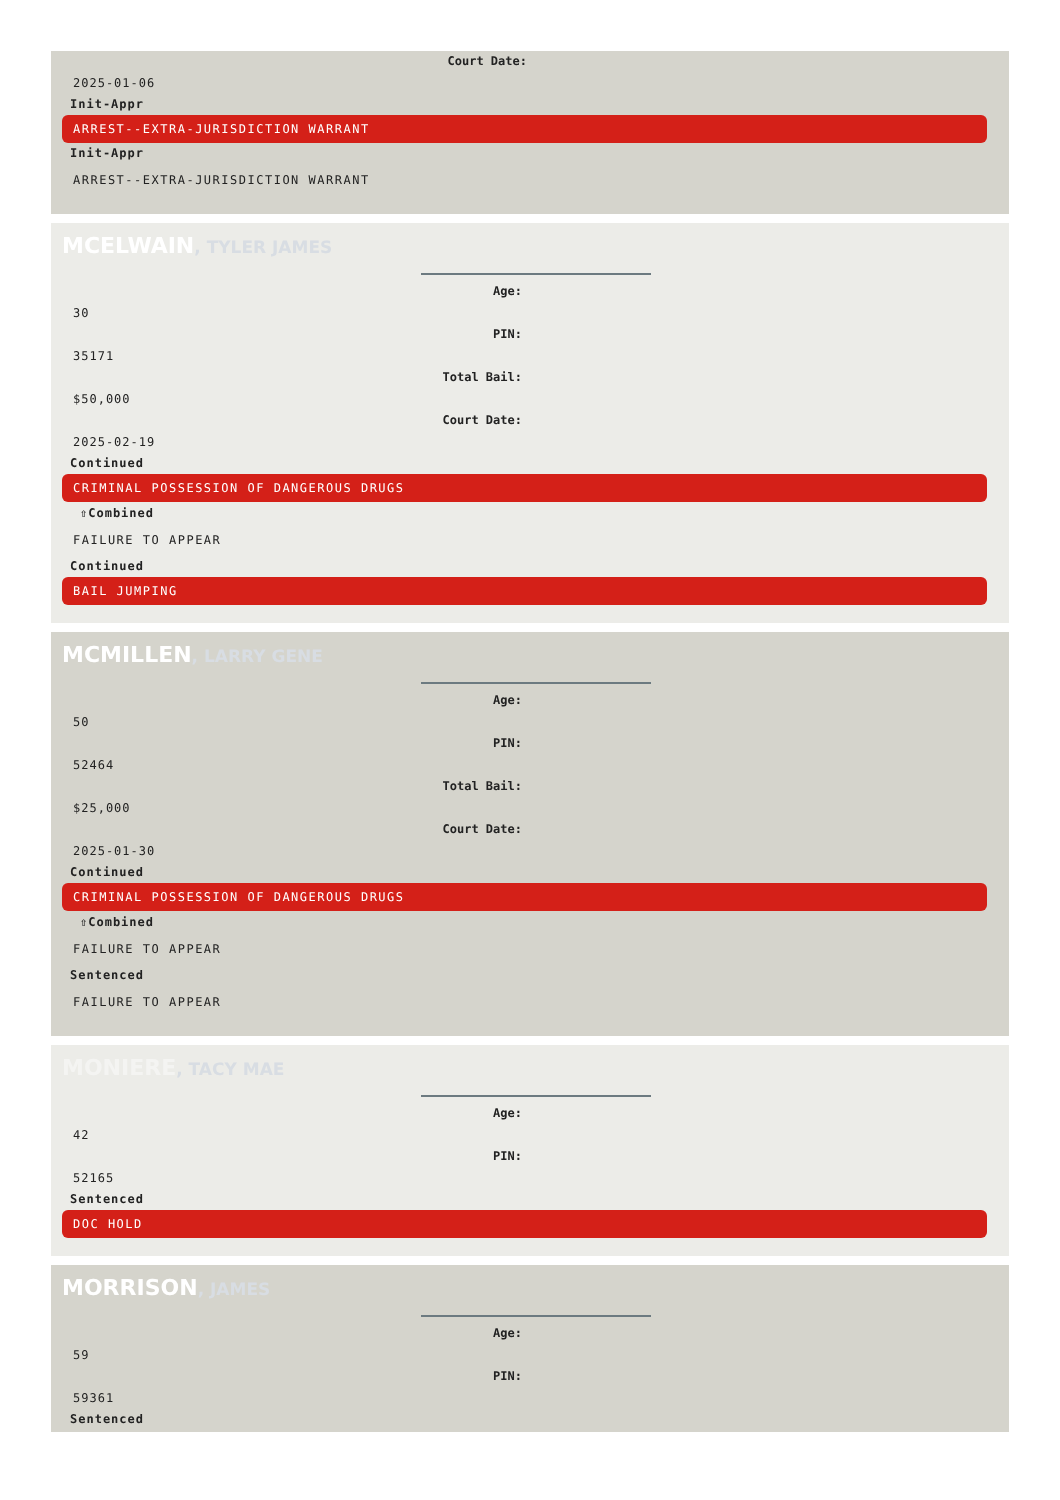Court Date:
2025-01-06
Init-Appr
ARREST--EXTRA-JURISDICTION WARRANT
Init-Appr
ARREST--EXTRA-JURISDICTION WARRANT
MCELWAIN, TYLER JAMES
Age:
30
PIN:
35171
Total Bail:
$50,000
Court Date:
2025-02-19
Continued
CRIMINAL POSSESSION OF DANGEROUS DRUGS
⇧Combined
FAILURE TO APPEAR
Continued
BAIL JUMPING
MCMILLEN, LARRY GENE
Age:
50
PIN:
52464
Total Bail:
$25,000
Court Date:
2025-01-30
Continued
CRIMINAL POSSESSION OF DANGEROUS DRUGS
⇧Combined
FAILURE TO APPEAR
Sentenced
FAILURE TO APPEAR
MONIERE, TACY MAE
Age:
42
PIN:
52165
Sentenced
DOC HOLD
MORRISON, JAMES
Age:
59
PIN:
59361
Sentenced